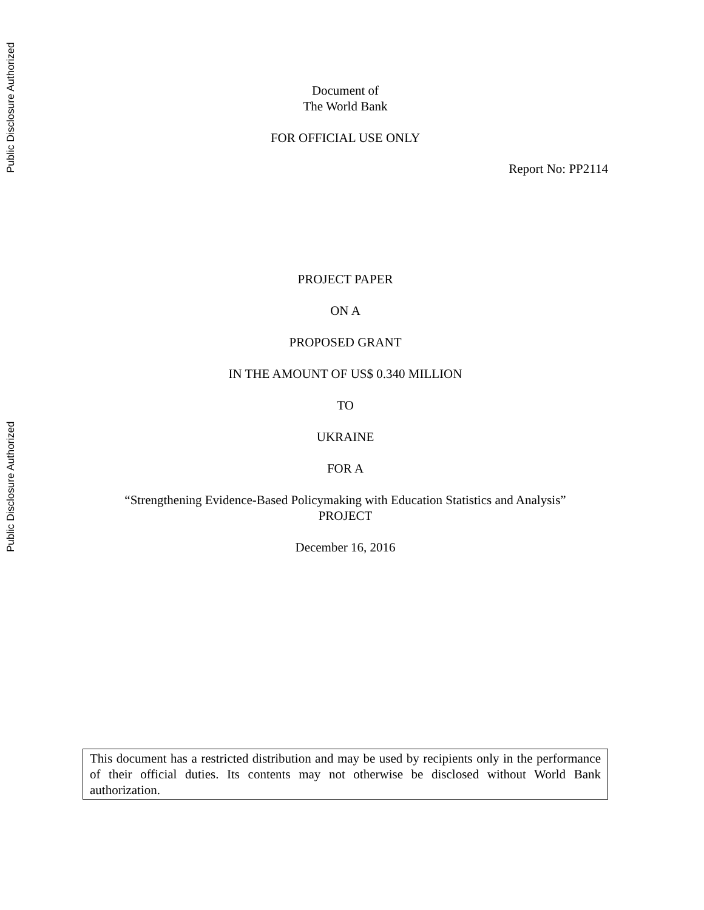Public Disclosure Authorized
Public Disclosure Authorized
Document of
The World Bank
FOR OFFICIAL USE ONLY
Report No: PP2114
PROJECT PAPER
ON A
PROPOSED GRANT
IN THE AMOUNT OF US$ 0.340 MILLION
TO
UKRAINE
FOR A
“Strengthening Evidence-Based Policymaking with Education Statistics and Analysis”
PROJECT
December 16, 2016
This document has a restricted distribution and may be used by recipients only in the performance of their official duties. Its contents may not otherwise be disclosed without World Bank authorization.